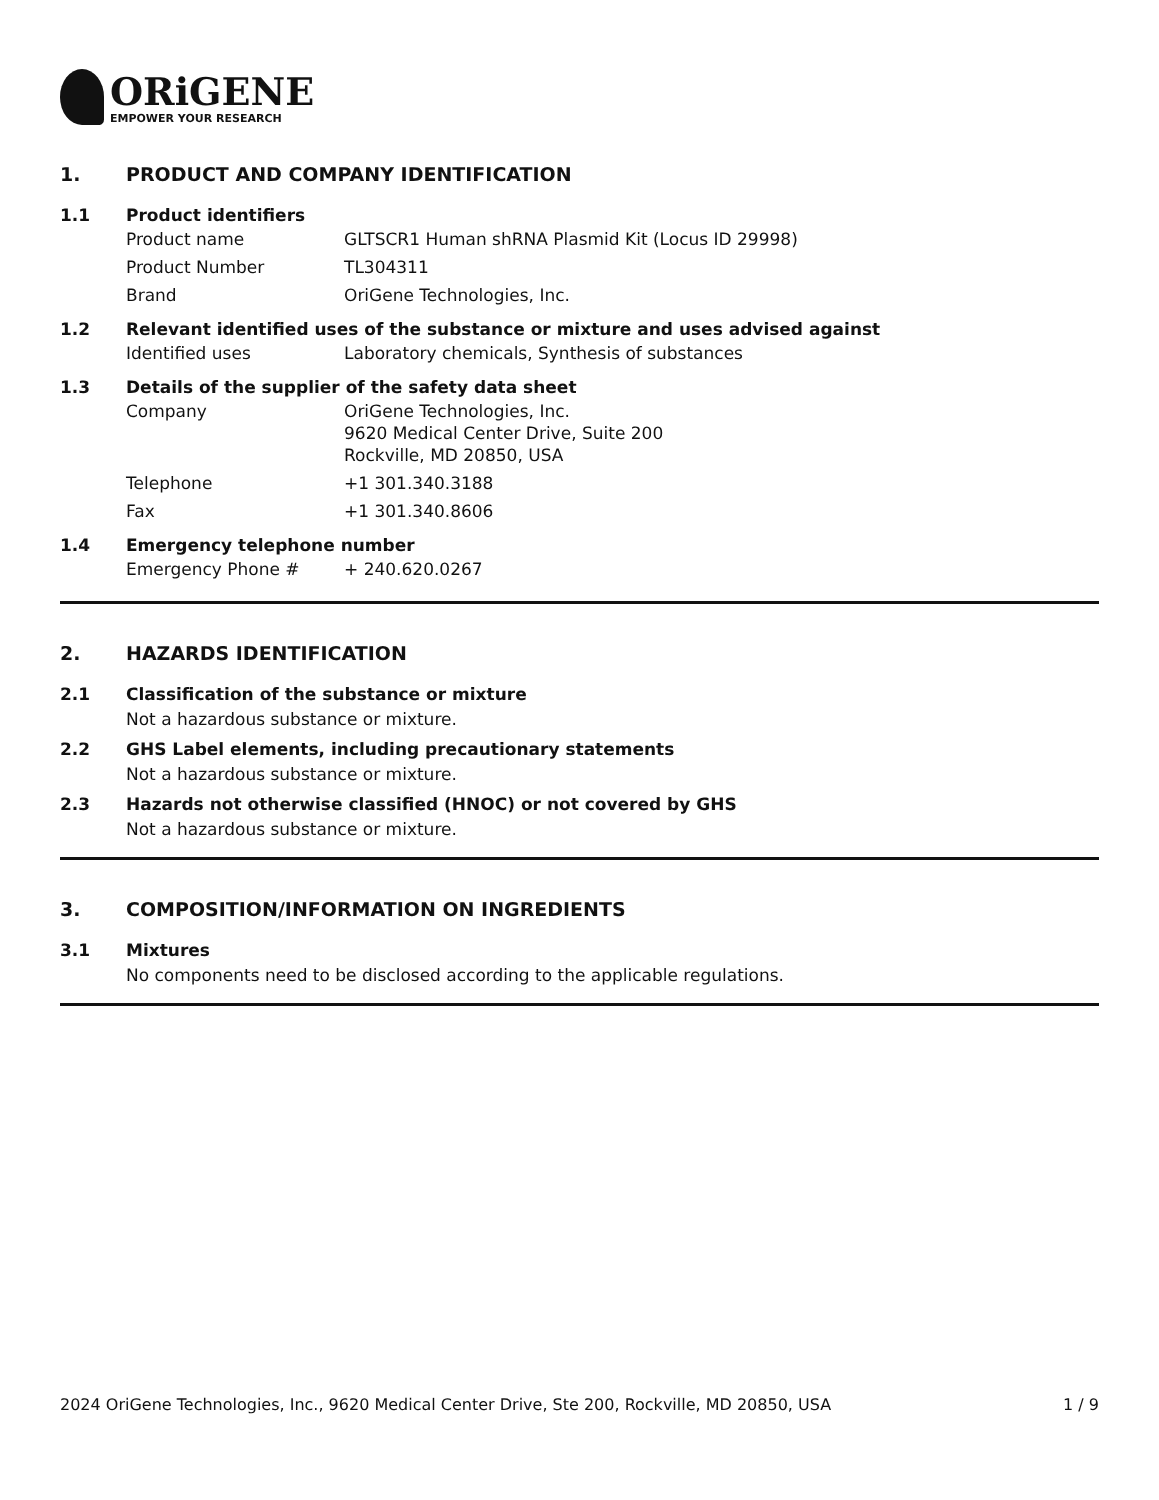ORiGENE
EMPOWER YOUR RESEARCH
1. PRODUCT AND COMPANY IDENTIFICATION
1.1 Product identifiers
| Product name | GLTSCR1 Human shRNA Plasmid Kit (Locus ID 29998) |
| Product Number | TL304311 |
| Brand | OriGene Technologies, Inc. |
1.2 Relevant identified uses of the substance or mixture and uses advised against
| Identified uses | Laboratory chemicals, Synthesis of substances |
1.3 Details of the supplier of the safety data sheet
| Company | OriGene Technologies, Inc. 9620 Medical Center Drive, Suite 200 Rockville, MD 20850, USA |
| Telephone | +1 301.340.3188 |
| Fax | +1 301.340.8606 |
1.4 Emergency telephone number
| Emergency Phone # | + 240.620.0267 |
2. HAZARDS IDENTIFICATION
2.1 Classification of the substance or mixture
Not a hazardous substance or mixture.
2.2 GHS Label elements, including precautionary statements
Not a hazardous substance or mixture.
2.3 Hazards not otherwise classified (HNOC) or not covered by GHS
Not a hazardous substance or mixture.
3. COMPOSITION/INFORMATION ON INGREDIENTS
3.1 Mixtures
No components need to be disclosed according to the applicable regulations.
2024 OriGene Technologies, Inc., 9620 Medical Center Drive, Ste 200, Rockville, MD 20850, USA 1 / 9